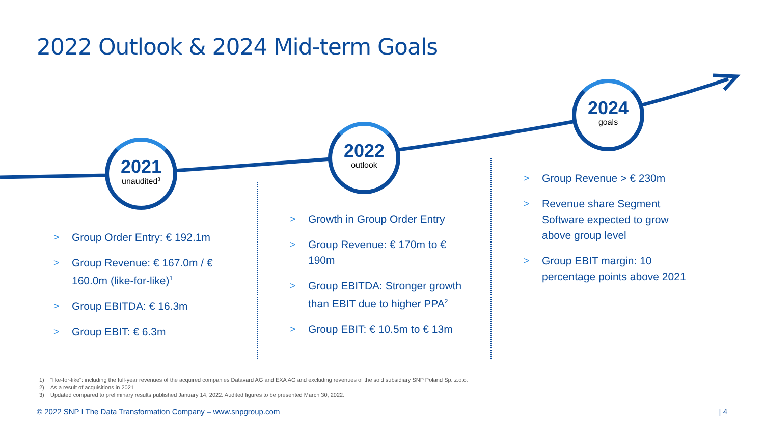2022 Outlook & 2024 Mid-term Goals
2021
unaudited<sup>3</sup>
2022
outlook
2024
goals
> Group Order Entry: € 192.1m
> Group Revenue: € 167.0m / € 160.0m (like-for-like)<sup>1</sup>
> Group EBITDA: € 16.3m
> Group EBIT: € 6.3m
> Growth in Group Order Entry
> Group Revenue: € 170m to € 190m
> Group EBITDA: Stronger growth than EBIT due to higher PPA<sup>2</sup>
> Group EBIT: € 10.5m to € 13m
> Group Revenue > € 230m
> Revenue share Segment Software expected to grow above group level
> Group EBIT margin: 10 percentage points above 2021
1) "like-for-like": including the full-year revenues of the acquired companies Datavard AG and EXA AG and excluding revenues of the sold subsidiary SNP Poland Sp. z.o.o.
2) As a result of acquisitions in 2021
3) Updated compared to preliminary results published January 14, 2022. Audited figures to be presented March 30, 2022.
© 2022 SNP I The Data Transformation Company – www.snpgroup.com
| 4